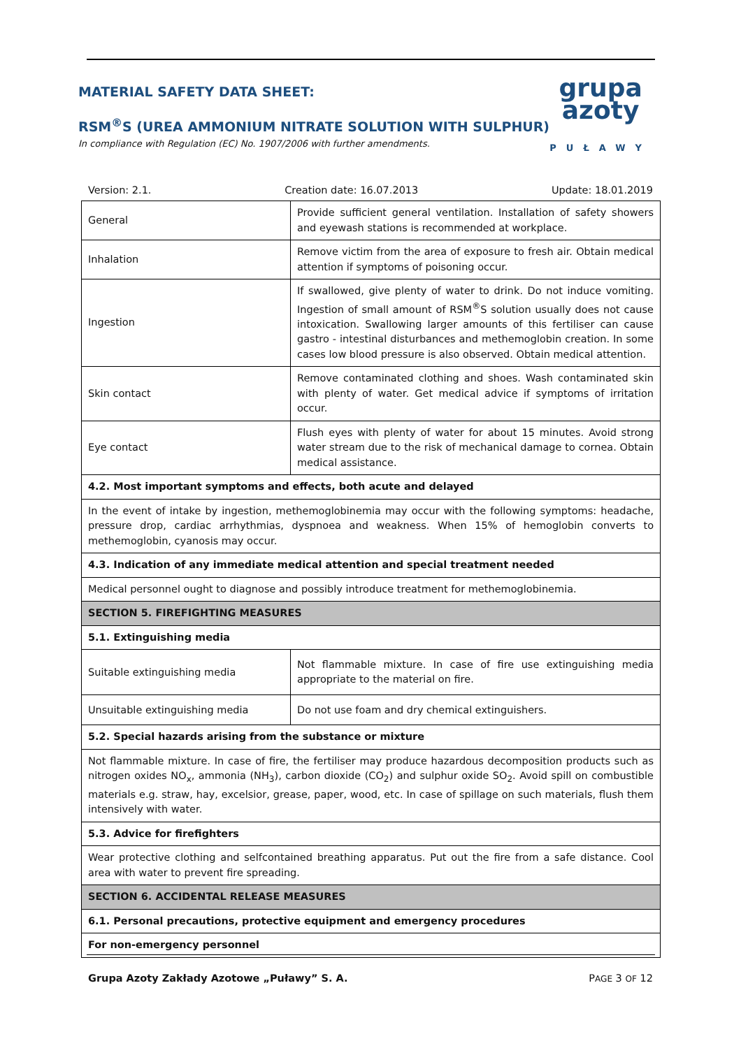MATERIAL SAFETY DATA SHEET:
RSM<sup>®</sup>S (UREA AMMONIUM NITRATE SOLUTION WITH SULPHUR)
In compliance with Regulation (EC) No. 1907/2006 with further amendments.
grupa
azoty
PUŁAWY
Version: 2.1. Creation date: 16.07.2013 Update: 18.01.2019
| General | Provide sufficient general ventilation. Installation of safety showers and eyewash stations is recommended at workplace. |
| Inhalation | Remove victim from the area of exposure to fresh air. Obtain medical attention if symptoms of poisoning occur. |
| Ingestion | If swallowed, give plenty of water to drink. Do not induce vomiting. Ingestion of small amount of RSM<sup>®</sup>S solution usually does not cause intoxication. Swallowing larger amounts of this fertiliser can cause gastro - intestinal disturbances and methemoglobin creation. In some cases low blood pressure is also observed. Obtain medical attention. |
| Skin contact | Remove contaminated clothing and shoes. Wash contaminated skin with plenty of water. Get medical advice if symptoms of irritation occur. |
| Eye contact | Flush eyes with plenty of water for about 15 minutes. Avoid strong water stream due to the risk of mechanical damage to cornea. Obtain medical assistance. |
| 4.2. Most important symptoms and effects, both acute and delayed | |
| In the event of intake by ingestion, methemoglobinemia may occur with the following symptoms: headache, pressure drop, cardiac arrhythmias, dyspnoea and weakness. When 15% of hemoglobin converts to methemoglobin, cyanosis may occur. | |
| 4.3. Indication of any immediate medical attention and special treatment needed | |
| Medical personnel ought to diagnose and possibly introduce treatment for methemoglobinemia. | |
| SECTION 5. FIREFIGHTING MEASURES | |
| 5.1. Extinguishing media | |
| Suitable extinguishing media | Not flammable mixture. In case of fire use extinguishing media appropriate to the material on fire. |
| Unsuitable extinguishing media | Do not use foam and dry chemical extinguishers. |
| 5.2. Special hazards arising from the substance or mixture | |
| Not flammable mixture. In case of fire, the fertiliser may produce hazardous decomposition products such as nitrogen oxides NO<sub>x</sub>, ammonia (NH<sub>3</sub>), carbon dioxide (CO<sub>2</sub>) and sulphur oxide SO<sub>2</sub>. Avoid spill on combustible materials e.g. straw, hay, excelsior, grease, paper, wood, etc. In case of spillage on such materials, flush them intensively with water. | |
| 5.3. Advice for firefighters | |
| Wear protective clothing and selfcontained breathing apparatus. Put out the fire from a safe distance. Cool area with water to prevent fire spreading. | |
| SECTION 6. ACCIDENTAL RELEASE MEASURES | |
| 6.1. Personal precautions, protective equipment and emergency procedures | |
| For non-emergency personnel | |
Grupa Azoty Zakłady Azotowe „Puławy” S. A. PAGE 3 OF 12